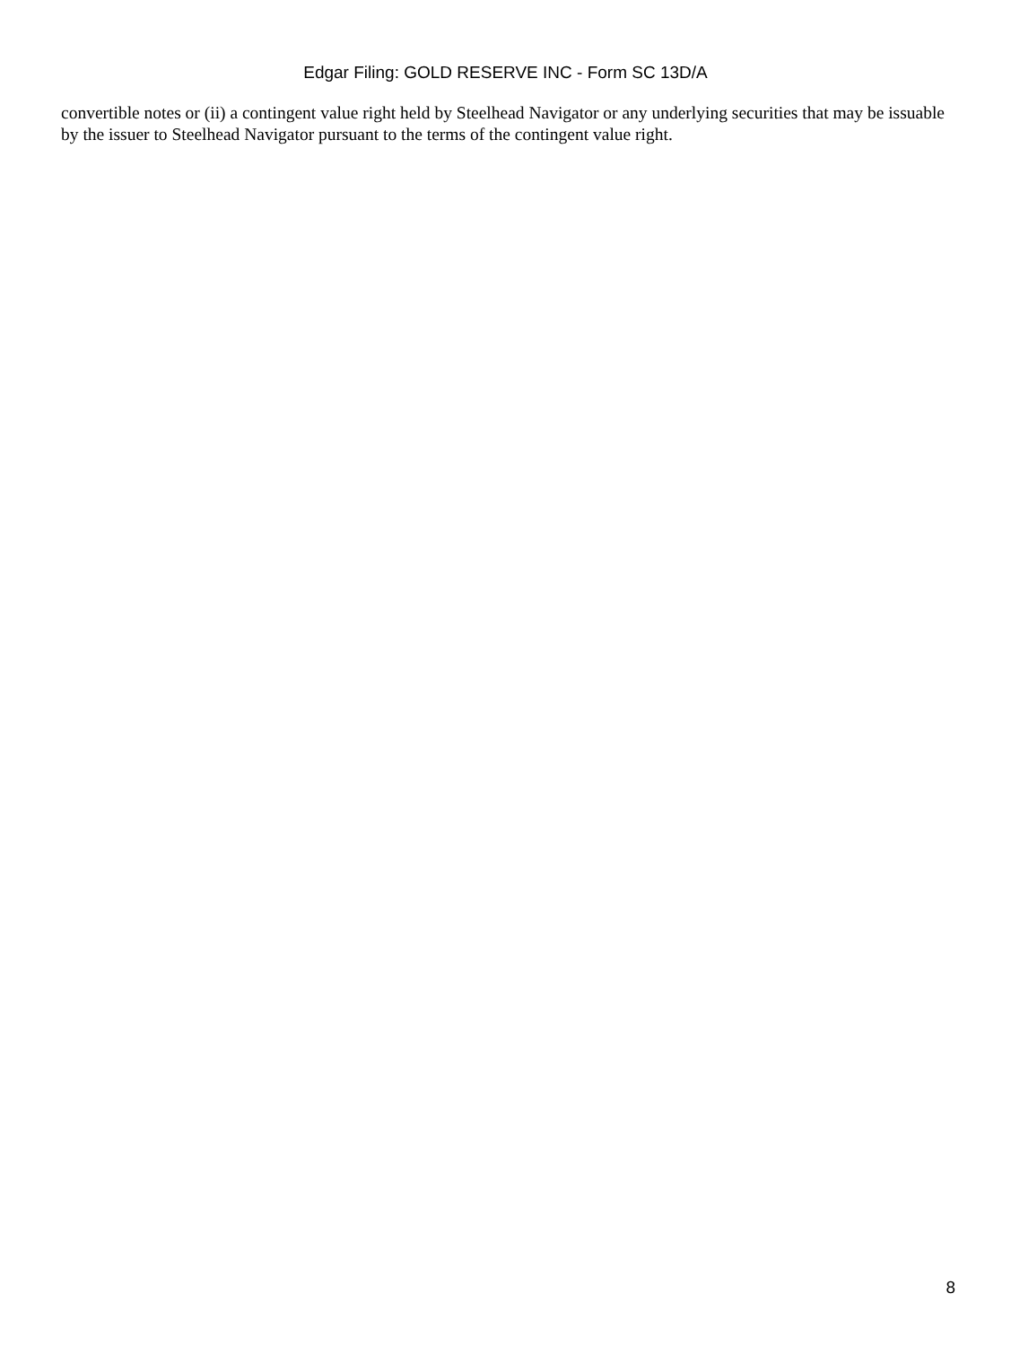Edgar Filing: GOLD RESERVE INC - Form SC 13D/A
convertible notes or (ii) a contingent value right held by Steelhead Navigator or any underlying securities that may be issuable by the issuer to Steelhead Navigator pursuant to the terms of the contingent value right.
8